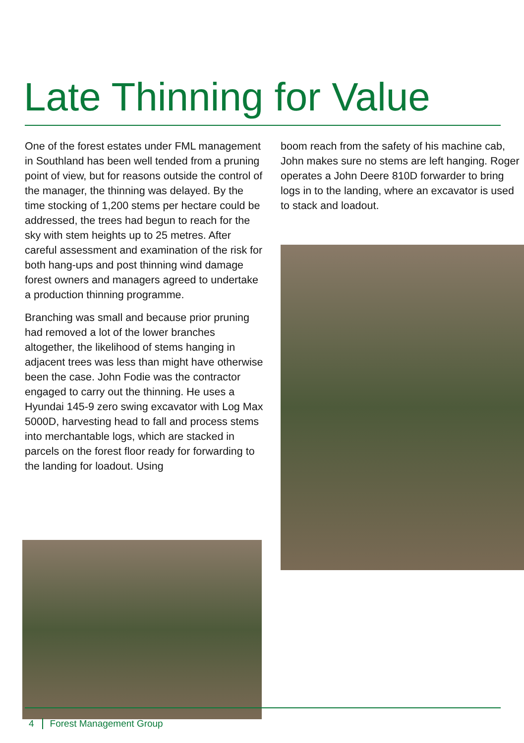Late Thinning for Value
One of the forest estates under FML management in Southland has been well tended from a pruning point of view, but for reasons outside the control of the manager, the thinning was delayed. By the time stocking of 1,200 stems per hectare could be addressed, the trees had begun to reach for the sky with stem heights up to 25 metres. After careful assessment and examination of the risk for both hang-ups and post thinning wind damage forest owners and managers agreed to undertake a production thinning programme.
Branching was small and because prior pruning had removed a lot of the lower branches altogether, the likelihood of stems hanging in adjacent trees was less than might have otherwise been the case. John Fodie was the contractor engaged to carry out the thinning. He uses a Hyundai 145-9 zero swing excavator with Log Max 5000D, harvesting head to fall and process stems into merchantable logs, which are stacked in parcels on the forest floor ready for forwarding to the landing for loadout. Using
boom reach from the safety of his machine cab, John makes sure no stems are left hanging. Roger operates a John Deere 810D forwarder to bring logs in to the landing, where an excavator is used to stack and loadout.
4 Forest Management Group